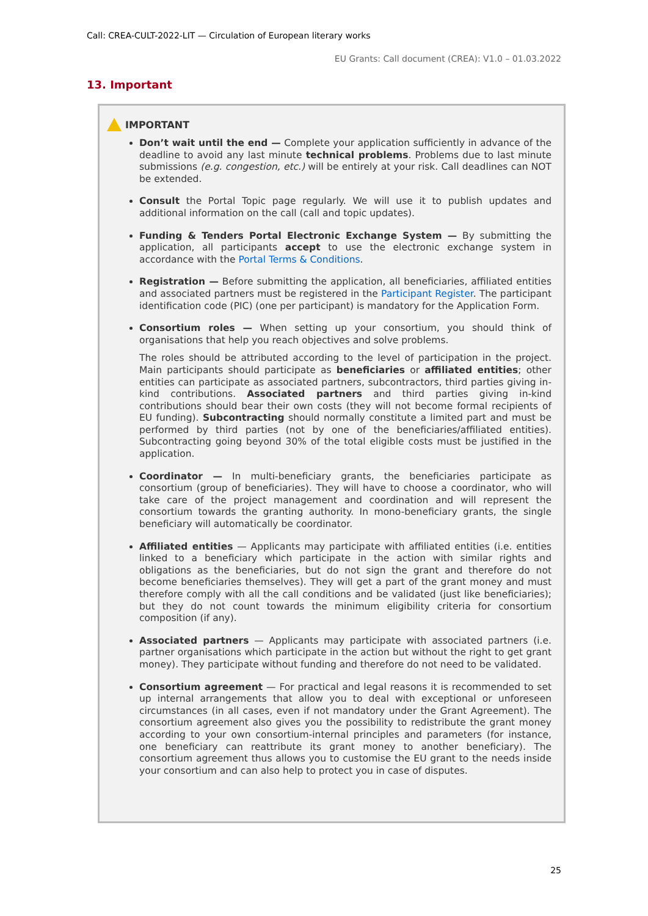Call: CREA-CULT-2022-LIT — Circulation of European literary works
EU Grants: Call document (CREA): V1.0 – 01.03.2022
13. Important
IMPORTANT
Don’t wait until the end — Complete your application sufficiently in advance of the deadline to avoid any last minute technical problems. Problems due to last minute submissions (e.g. congestion, etc.) will be entirely at your risk. Call deadlines can NOT be extended.
Consult the Portal Topic page regularly. We will use it to publish updates and additional information on the call (call and topic updates).
Funding & Tenders Portal Electronic Exchange System — By submitting the application, all participants accept to use the electronic exchange system in accordance with the Portal Terms & Conditions.
Registration — Before submitting the application, all beneficiaries, affiliated entities and associated partners must be registered in the Participant Register. The participant identification code (PIC) (one per participant) is mandatory for the Application Form.
Consortium roles — When setting up your consortium, you should think of organisations that help you reach objectives and solve problems.
The roles should be attributed according to the level of participation in the project. Main participants should participate as beneficiaries or affiliated entities; other entities can participate as associated partners, subcontractors, third parties giving in-kind contributions. Associated partners and third parties giving in-kind contributions should bear their own costs (they will not become formal recipients of EU funding). Subcontracting should normally constitute a limited part and must be performed by third parties (not by one of the beneficiaries/affiliated entities). Subcontracting going beyond 30% of the total eligible costs must be justified in the application.
Coordinator — In multi-beneficiary grants, the beneficiaries participate as consortium (group of beneficiaries). They will have to choose a coordinator, who will take care of the project management and coordination and will represent the consortium towards the granting authority. In mono-beneficiary grants, the single beneficiary will automatically be coordinator.
Affiliated entities — Applicants may participate with affiliated entities (i.e. entities linked to a beneficiary which participate in the action with similar rights and obligations as the beneficiaries, but do not sign the grant and therefore do not become beneficiaries themselves). They will get a part of the grant money and must therefore comply with all the call conditions and be validated (just like beneficiaries); but they do not count towards the minimum eligibility criteria for consortium composition (if any).
Associated partners — Applicants may participate with associated partners (i.e. partner organisations which participate in the action but without the right to get grant money). They participate without funding and therefore do not need to be validated.
Consortium agreement — For practical and legal reasons it is recommended to set up internal arrangements that allow you to deal with exceptional or unforeseen circumstances (in all cases, even if not mandatory under the Grant Agreement). The consortium agreement also gives you the possibility to redistribute the grant money according to your own consortium-internal principles and parameters (for instance, one beneficiary can reattribute its grant money to another beneficiary). The consortium agreement thus allows you to customise the EU grant to the needs inside your consortium and can also help to protect you in case of disputes.
25